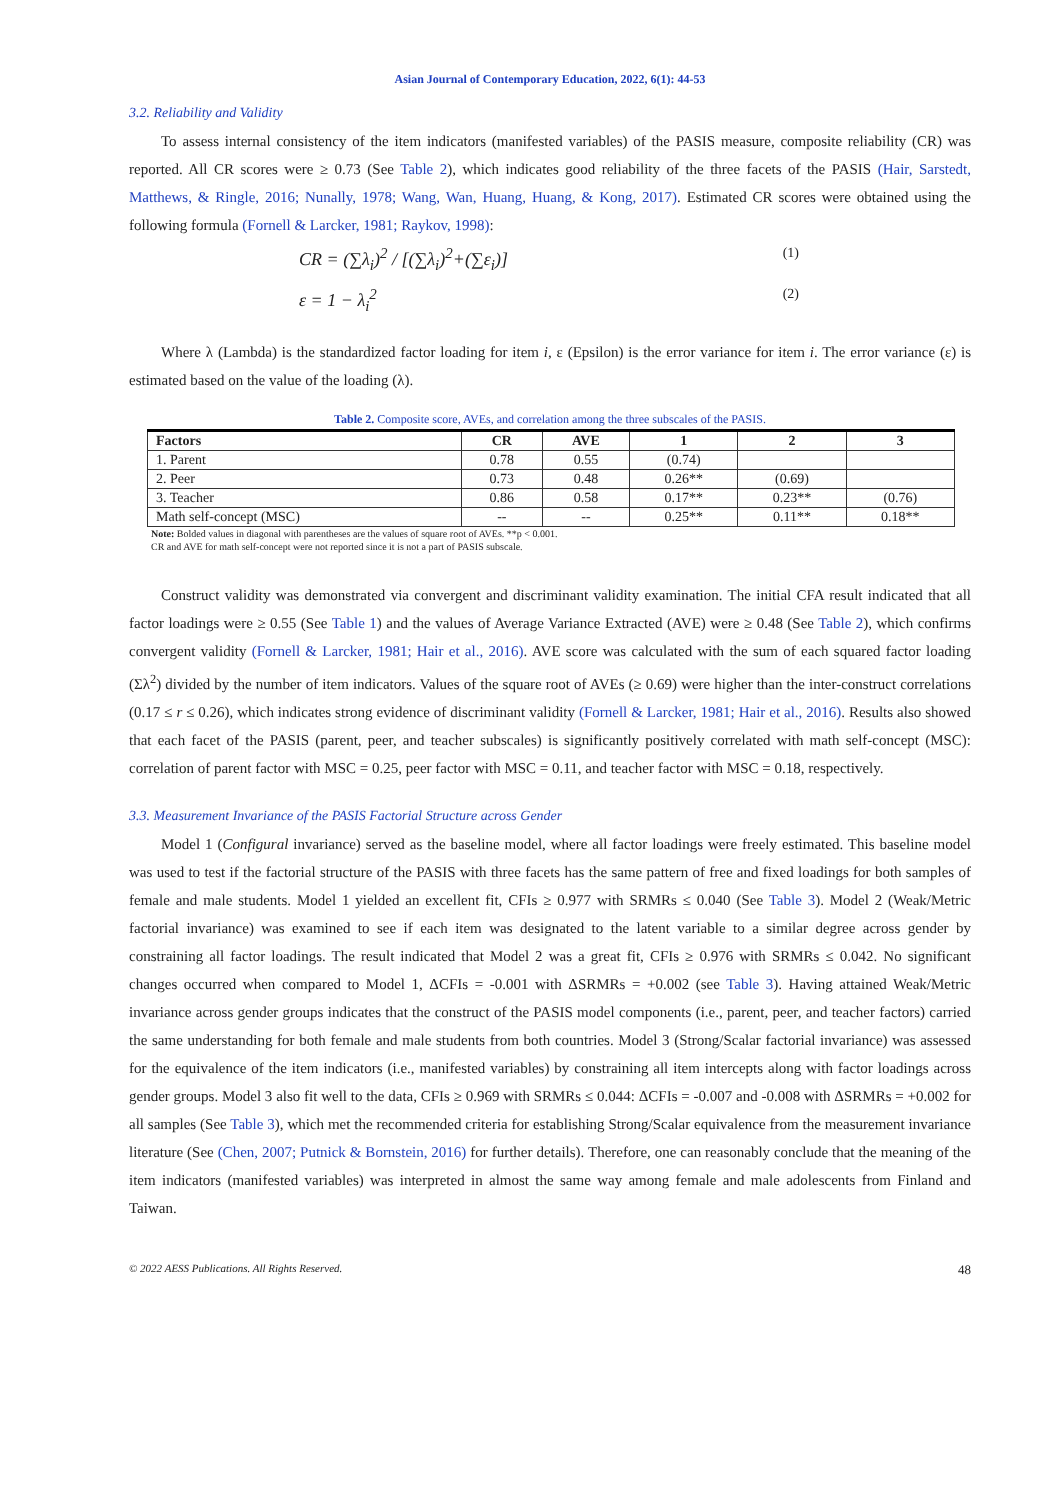Asian Journal of Contemporary Education, 2022, 6(1): 44-53
3.2. Reliability and Validity
To assess internal consistency of the item indicators (manifested variables) of the PASIS measure, composite reliability (CR) was reported. All CR scores were ≥ 0.73 (See Table 2), which indicates good reliability of the three facets of the PASIS (Hair, Sarstedt, Matthews, & Ringle, 2016; Nunally, 1978; Wang, Wan, Huang, Huang, & Kong, 2017). Estimated CR scores were obtained using the following formula (Fornell & Larcker, 1981; Raykov, 1998):
CR = (∑λ<sub>i</sub>)<sup>2</sup> / [(∑λ<sub>i</sub>)<sup>2</sup>+(∑ε<sub>i</sub>)] (1)
ε = 1 − λ<sub>i</sub><sup>2</sup> (2)
Where λ (Lambda) is the standardized factor loading for item i, ε (Epsilon) is the error variance for item i. The error variance (ε) is estimated based on the value of the loading (λ).
Table 2. Composite score, AVEs, and correlation among the three subscales of the PASIS.
| Factors | CR | AVE | 1 | 2 | 3 |
| --- | --- | --- | --- | --- | --- |
| 1. Parent | 0.78 | 0.55 | (0.74) | | |
| 2. Peer | 0.73 | 0.48 | 0.26** | (0.69) | |
| 3. Teacher | 0.86 | 0.58 | 0.17** | 0.23** | (0.76) |
| Math self-concept (MSC) | -- | -- | 0.25** | 0.11** | 0.18** |
Note: Bolded values in diagonal with parentheses are the values of square root of AVEs. **p < 0.001.
CR and AVE for math self-concept were not reported since it is not a part of PASIS subscale.
Construct validity was demonstrated via convergent and discriminant validity examination. The initial CFA result indicated that all factor loadings were ≥ 0.55 (See Table 1) and the values of Average Variance Extracted (AVE) were ≥ 0.48 (See Table 2), which confirms convergent validity (Fornell & Larcker, 1981; Hair et al., 2016). AVE score was calculated with the sum of each squared factor loading (Σλ<sup>2</sup>) divided by the number of item indicators. Values of the square root of AVEs (≥ 0.69) were higher than the inter-construct correlations (0.17 ≤ r ≤ 0.26), which indicates strong evidence of discriminant validity (Fornell & Larcker, 1981; Hair et al., 2016). Results also showed that each facet of the PASIS (parent, peer, and teacher subscales) is significantly positively correlated with math self-concept (MSC): correlation of parent factor with MSC = 0.25, peer factor with MSC = 0.11, and teacher factor with MSC = 0.18, respectively.
3.3. Measurement Invariance of the PASIS Factorial Structure across Gender
Model 1 (Configural invariance) served as the baseline model, where all factor loadings were freely estimated. This baseline model was used to test if the factorial structure of the PASIS with three facets has the same pattern of free and fixed loadings for both samples of female and male students. Model 1 yielded an excellent fit, CFIs ≥ 0.977 with SRMRs ≤ 0.040 (See Table 3). Model 2 (Weak/Metric factorial invariance) was examined to see if each item was designated to the latent variable to a similar degree across gender by constraining all factor loadings. The result indicated that Model 2 was a great fit, CFIs ≥ 0.976 with SRMRs ≤ 0.042. No significant changes occurred when compared to Model 1, ΔCFIs = -0.001 with ΔSRMRs = +0.002 (see Table 3). Having attained Weak/Metric invariance across gender groups indicates that the construct of the PASIS model components (i.e., parent, peer, and teacher factors) carried the same understanding for both female and male students from both countries. Model 3 (Strong/Scalar factorial invariance) was assessed for the equivalence of the item indicators (i.e., manifested variables) by constraining all item intercepts along with factor loadings across gender groups. Model 3 also fit well to the data, CFIs ≥ 0.969 with SRMRs ≤ 0.044: ΔCFIs = -0.007 and -0.008 with ΔSRMRs = +0.002 for all samples (See Table 3), which met the recommended criteria for establishing Strong/Scalar equivalence from the measurement invariance literature (See (Chen, 2007; Putnick & Bornstein, 2016) for further details). Therefore, one can reasonably conclude that the meaning of the item indicators (manifested variables) was interpreted in almost the same way among female and male adolescents from Finland and Taiwan.
© 2022 AESS Publications. All Rights Reserved. 48